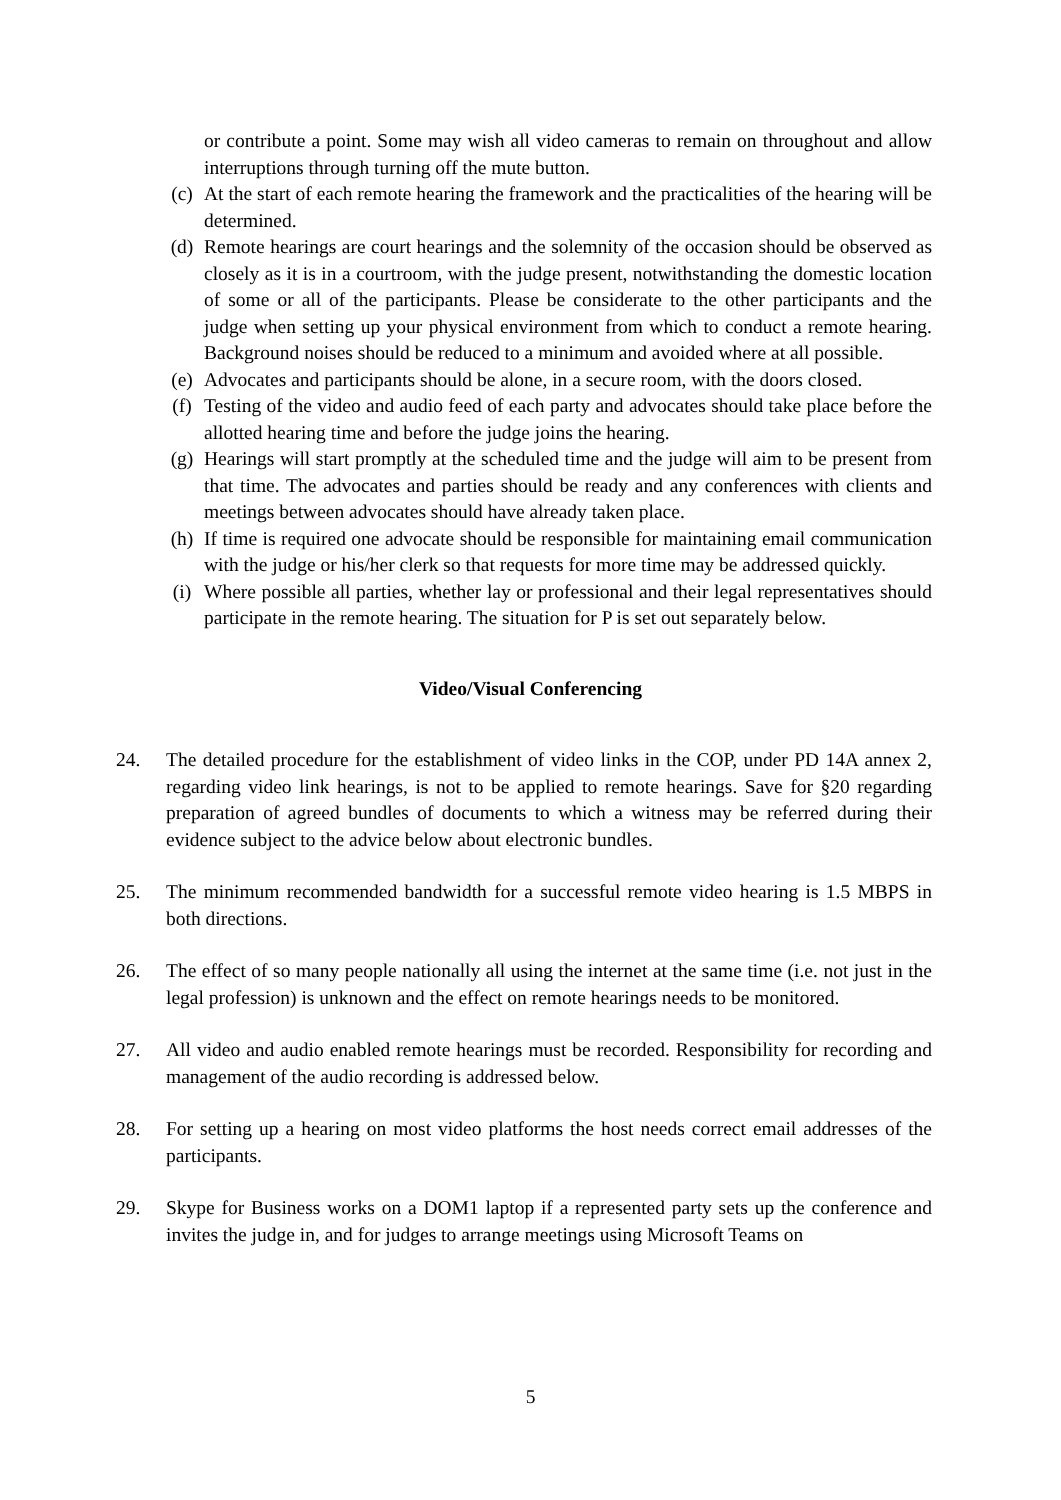or contribute a point. Some may wish all video cameras to remain on throughout and allow interruptions through turning off the mute button.
(c) At the start of each remote hearing the framework and the practicalities of the hearing will be determined.
(d) Remote hearings are court hearings and the solemnity of the occasion should be observed as closely as it is in a courtroom, with the judge present, notwithstanding the domestic location of some or all of the participants. Please be considerate to the other participants and the judge when setting up your physical environment from which to conduct a remote hearing. Background noises should be reduced to a minimum and avoided where at all possible.
(e) Advocates and participants should be alone, in a secure room, with the doors closed.
(f) Testing of the video and audio feed of each party and advocates should take place before the allotted hearing time and before the judge joins the hearing.
(g) Hearings will start promptly at the scheduled time and the judge will aim to be present from that time. The advocates and parties should be ready and any conferences with clients and meetings between advocates should have already taken place.
(h) If time is required one advocate should be responsible for maintaining email communication with the judge or his/her clerk so that requests for more time may be addressed quickly.
(i) Where possible all parties, whether lay or professional and their legal representatives should participate in the remote hearing. The situation for P is set out separately below.
Video/Visual Conferencing
24. The detailed procedure for the establishment of video links in the COP, under PD 14A annex 2, regarding video link hearings, is not to be applied to remote hearings. Save for §20 regarding preparation of agreed bundles of documents to which a witness may be referred during their evidence subject to the advice below about electronic bundles.
25. The minimum recommended bandwidth for a successful remote video hearing is 1.5 MBPS in both directions.
26. The effect of so many people nationally all using the internet at the same time (i.e. not just in the legal profession) is unknown and the effect on remote hearings needs to be monitored.
27. All video and audio enabled remote hearings must be recorded. Responsibility for recording and management of the audio recording is addressed below.
28. For setting up a hearing on most video platforms the host needs correct email addresses of the participants.
29. Skype for Business works on a DOM1 laptop if a represented party sets up the conference and invites the judge in, and for judges to arrange meetings using Microsoft Teams on
5